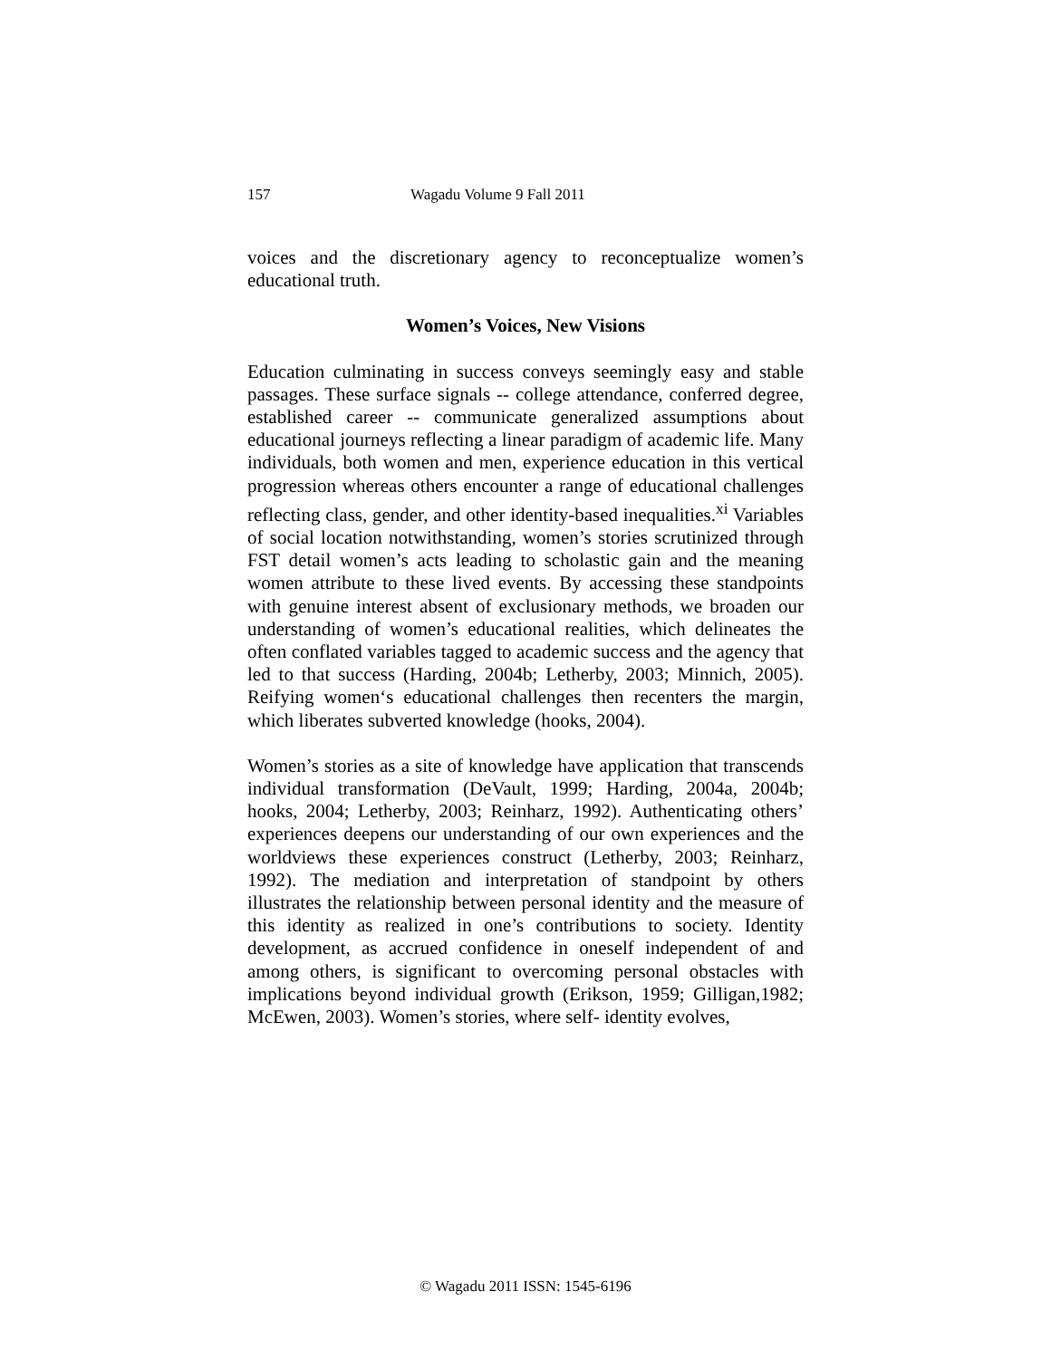157 Wagadu Volume 9 Fall 2011
voices and the discretionary agency to reconceptualize women’s educational truth.
Women’s Voices, New Visions
Education culminating in success conveys seemingly easy and stable passages. These surface signals -- college attendance, conferred degree, established career -- communicate generalized assumptions about educational journeys reflecting a linear paradigm of academic life. Many individuals, both women and men, experience education in this vertical progression whereas others encounter a range of educational challenges reflecting class, gender, and other identity-based inequalities.<sup>xi</sup> Variables of social location notwithstanding, women’s stories scrutinized through FST detail women’s acts leading to scholastic gain and the meaning women attribute to these lived events. By accessing these standpoints with genuine interest absent of exclusionary methods, we broaden our understanding of women’s educational realities, which delineates the often conflated variables tagged to academic success and the agency that led to that success (Harding, 2004b; Letherby, 2003; Minnich, 2005). Reifying women‘s educational challenges then recenters the margin, which liberates subverted knowledge (hooks, 2004).
Women’s stories as a site of knowledge have application that transcends individual transformation (DeVault, 1999; Harding, 2004a, 2004b; hooks, 2004; Letherby, 2003; Reinharz, 1992). Authenticating others’ experiences deepens our understanding of our own experiences and the worldviews these experiences construct (Letherby, 2003; Reinharz, 1992). The mediation and interpretation of standpoint by others illustrates the relationship between personal identity and the measure of this identity as realized in one’s contributions to society. Identity development, as accrued confidence in oneself independent of and among others, is significant to overcoming personal obstacles with implications beyond individual growth (Erikson, 1959; Gilligan,1982; McEwen, 2003). Women’s stories, where self- identity evolves,
© Wagadu 2011 ISSN: 1545-6196